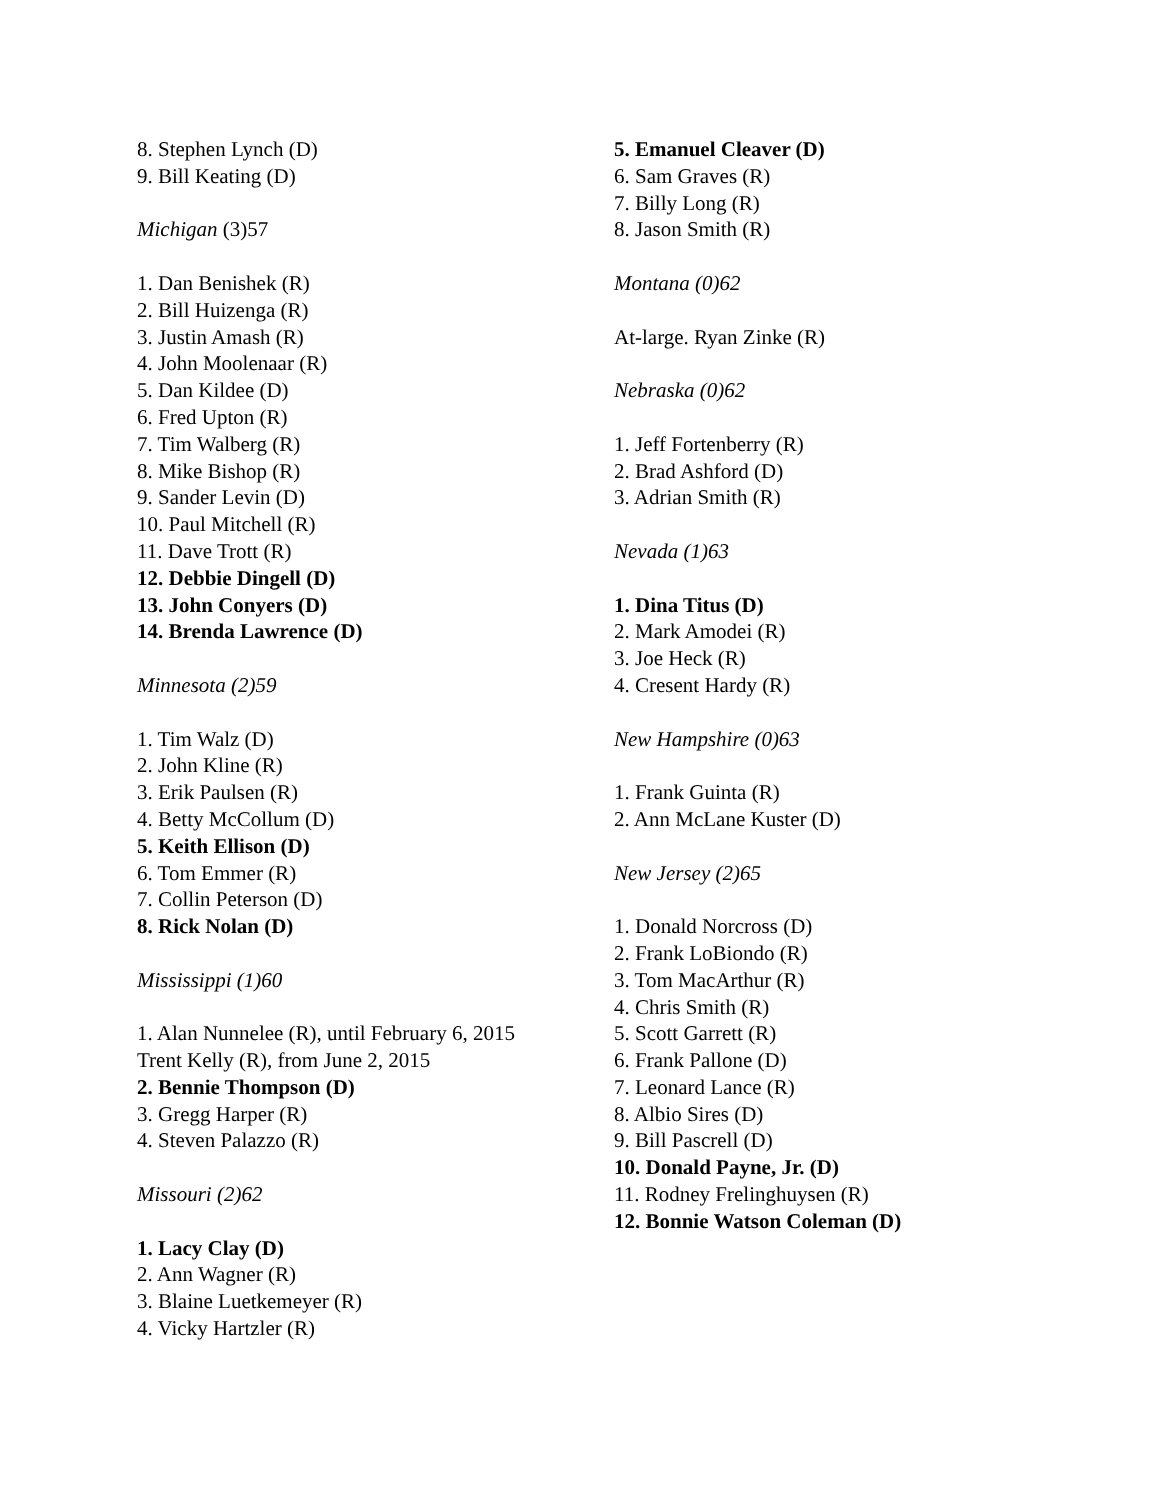8. Stephen Lynch (D)
9. Bill Keating (D)
Michigan (3)57
1. Dan Benishek (R)
2. Bill Huizenga (R)
3. Justin Amash (R)
4. John Moolenaar (R)
5. Dan Kildee (D)
6. Fred Upton (R)
7. Tim Walberg (R)
8. Mike Bishop (R)
9. Sander Levin (D)
10. Paul Mitchell (R)
11. Dave Trott (R)
12. Debbie Dingell (D)
13. John Conyers (D)
14. Brenda Lawrence (D)
Minnesota (2)59
1. Tim Walz (D)
2. John Kline (R)
3. Erik Paulsen (R)
4. Betty McCollum (D)
5. Keith Ellison (D)
6. Tom Emmer (R)
7. Collin Peterson (D)
8. Rick Nolan (D)
Mississippi (1)60
1. Alan Nunnelee (R), until February 6, 2015
Trent Kelly (R), from June 2, 2015
2. Bennie Thompson (D)
3. Gregg Harper (R)
4. Steven Palazzo (R)
Missouri (2)62
1. Lacy Clay (D)
2. Ann Wagner (R)
3. Blaine Luetkemeyer (R)
4. Vicky Hartzler (R)
5. Emanuel Cleaver (D)
6. Sam Graves (R)
7. Billy Long (R)
8. Jason Smith (R)
Montana (0)62
At-large. Ryan Zinke (R)
Nebraska (0)62
1. Jeff Fortenberry (R)
2. Brad Ashford (D)
3. Adrian Smith (R)
Nevada (1)63
1. Dina Titus (D)
2. Mark Amodei (R)
3. Joe Heck (R)
4. Cresent Hardy (R)
New Hampshire (0)63
1. Frank Guinta (R)
2. Ann McLane Kuster (D)
New Jersey (2)65
1. Donald Norcross (D)
2. Frank LoBiondo (R)
3. Tom MacArthur (R)
4. Chris Smith (R)
5. Scott Garrett (R)
6. Frank Pallone (D)
7. Leonard Lance (R)
8. Albio Sires (D)
9. Bill Pascrell (D)
10. Donald Payne, Jr. (D)
11. Rodney Frelinghuysen (R)
12. Bonnie Watson Coleman (D)